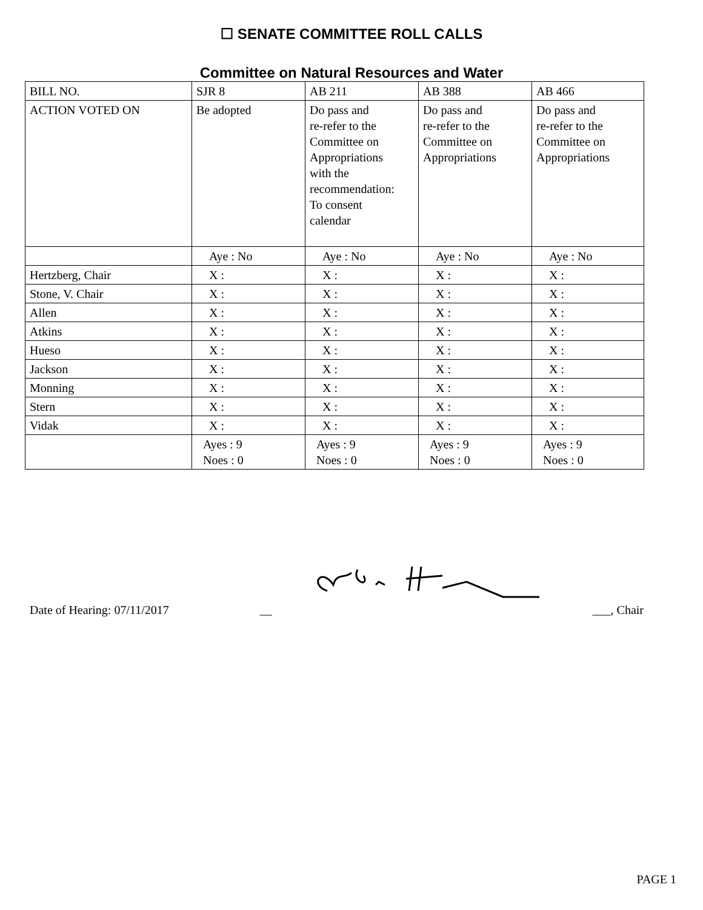☐ SENATE COMMITTEE ROLL CALLS
Committee on Natural Resources and Water
| BILL NO. | SJR 8 | AB 211 | AB 388 | AB 466 |
| ACTION VOTED ON | Be adopted | Do pass and re-refer to the Committee on Appropriations with the recommendation: To consent calendar | Do pass and re-refer to the Committee on Appropriations | Do pass and re-refer to the Committee on Appropriations |
| | Aye : No | Aye : No | Aye : No | Aye : No |
| Hertzberg, Chair | X : | X : | X : | X : |
| Stone, V. Chair | X : | X : | X : | X : |
| Allen | X : | X : | X : | X : |
| Atkins | X : | X : | X : | X : |
| Hueso | X : | X : | X : | X : |
| Jackson | X : | X : | X : | X : |
| Monning | X : | X : | X : | X : |
| Stern | X : | X : | X : | X : |
| Vidak | X : | X : | X : | X : |
| | Ayes : 9 Noes : 0 | Ayes : 9 Noes : 0 | Ayes : 9 Noes : 0 | Ayes : 9 Noes : 0 |
Date of Hearing: 07/11/2017 __ ___, Chair
PAGE 1